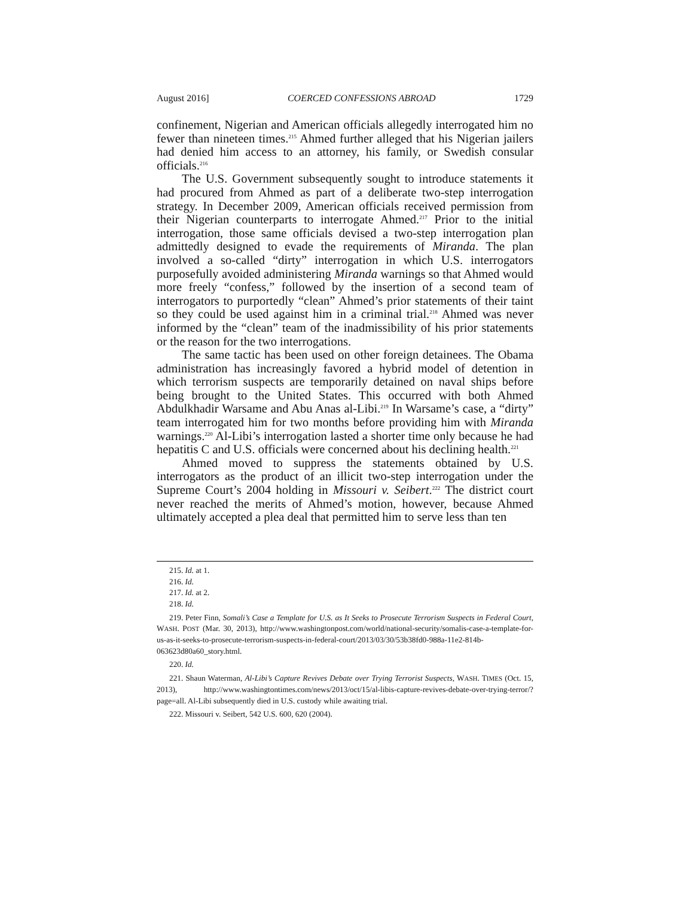August 2016] COERCED CONFESSIONS ABROAD 1729
confinement, Nigerian and American officials allegedly interrogated him no fewer than nineteen times.<sup>215</sup> Ahmed further alleged that his Nigerian jailers had denied him access to an attorney, his family, or Swedish consular officials.<sup>216</sup>
The U.S. Government subsequently sought to introduce statements it had procured from Ahmed as part of a deliberate two-step interrogation strategy. In December 2009, American officials received permission from their Nigerian counterparts to interrogate Ahmed.<sup>217</sup> Prior to the initial interrogation, those same officials devised a two-step interrogation plan admittedly designed to evade the requirements of Miranda. The plan involved a so-called “dirty” interrogation in which U.S. interrogators purposefully avoided administering Miranda warnings so that Ahmed would more freely “confess,” followed by the insertion of a second team of interrogators to purportedly “clean” Ahmed’s prior statements of their taint so they could be used against him in a criminal trial.<sup>218</sup> Ahmed was never informed by the “clean” team of the inadmissibility of his prior statements or the reason for the two interrogations.
The same tactic has been used on other foreign detainees. The Obama administration has increasingly favored a hybrid model of detention in which terrorism suspects are temporarily detained on naval ships before being brought to the United States. This occurred with both Ahmed Abdulkhadir Warsame and Abu Anas al-Libi.<sup>219</sup> In Warsame’s case, a “dirty” team interrogated him for two months before providing him with Miranda warnings.<sup>220</sup> Al-Libi’s interrogation lasted a shorter time only because he had hepatitis C and U.S. officials were concerned about his declining health.<sup>221</sup>
Ahmed moved to suppress the statements obtained by U.S. interrogators as the product of an illicit two-step interrogation under the Supreme Court’s 2004 holding in Missouri v. Seibert.<sup>222</sup> The district court never reached the merits of Ahmed’s motion, however, because Ahmed ultimately accepted a plea deal that permitted him to serve less than ten
215. Id. at 1.
216. Id.
217. Id. at 2.
218. Id.
219. Peter Finn, Somali’s Case a Template for U.S. as It Seeks to Prosecute Terrorism Suspects in Federal Court, WASH. POST (Mar. 30, 2013), http://www.washingtonpost.com/world/national-security/somalis-case-a-template-for-us-as-it-seeks-to-prosecute-terrorism-suspects-in-federal-court/2013/03/30/53b38fd0-988a-11e2-814b-063623d80a60_story.html.
220. Id.
221. Shaun Waterman, Al-Libi’s Capture Revives Debate over Trying Terrorist Suspects, WASH. TIMES (Oct. 15, 2013), http://www.washingtontimes.com/news/2013/oct/15/al-libis-capture-revives-debate-over-trying-terror/?page=all. Al-Libi subsequently died in U.S. custody while awaiting trial.
222. Missouri v. Seibert, 542 U.S. 600, 620 (2004).